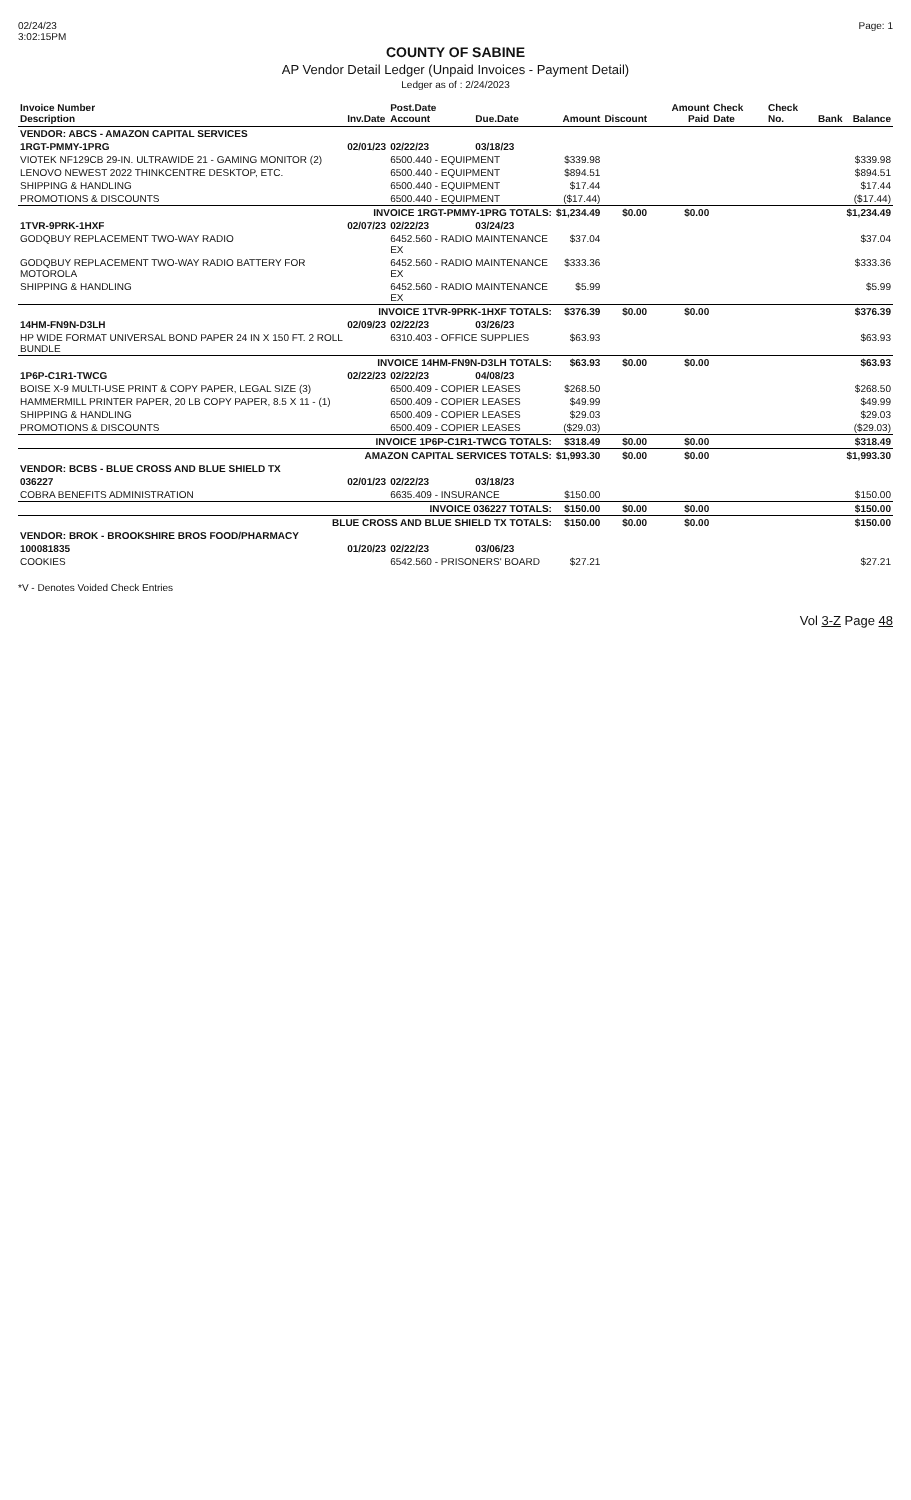02/24/23
3:02:15PM
Page: 1
COUNTY OF SABINE
AP Vendor Detail Ledger (Unpaid Invoices - Payment Detail)
Ledger as of : 2/24/2023
| Invoice Number Description | Inv.Date | Post.Date Account | Due.Date | Amount | Discount | Amount Paid | Check Date | Check No. | Bank | Balance |
| --- | --- | --- | --- | --- | --- | --- | --- | --- | --- | --- |
| VENDOR: ABCS - AMAZON CAPITAL SERVICES | | | | | | | | | | |
| 1RGT-PMMY-1PRG | 02/01/23 | 02/22/23 | 03/18/23 | | | | | | | |
| VIOTEK NF129CB 29-IN. ULTRAWIDE 21 - GAMING MONITOR (2) | | 6500.440 - EQUIPMENT | | $339.98 | | | | | | $339.98 |
| LENOVO NEWEST 2022 THINKCENTRE DESKTOP, ETC. | | 6500.440 - EQUIPMENT | | $894.51 | | | | | | $894.51 |
| SHIPPING & HANDLING | | 6500.440 - EQUIPMENT | | $17.44 | | | | | | $17.44 |
| PROMOTIONS & DISCOUNTS | | 6500.440 - EQUIPMENT | | ($17.44) | | | | | | ($17.44) |
| INVOICE 1RGT-PMMY-1PRG TOTALS: | | | | $1,234.49 | $0.00 | $0.00 | | | | $1,234.49 |
| 1TVR-9PRK-1HXF | 02/07/23 | 02/22/23 | 03/24/23 | | | | | | | |
| GODQBUY REPLACEMENT TWO-WAY RADIO | | 6452.560 - RADIO MAINTENANCE EX | | $37.04 | | | | | | $37.04 |
| GODQBUY REPLACEMENT TWO-WAY RADIO BATTERY FOR MOTOROLA | | 6452.560 - RADIO MAINTENANCE EX | | $333.36 | | | | | | $333.36 |
| SHIPPING & HANDLING | | 6452.560 - RADIO MAINTENANCE EX | | $5.99 | | | | | | $5.99 |
| INVOICE 1TVR-9PRK-1HXF TOTALS: | | | | $376.39 | $0.00 | $0.00 | | | | $376.39 |
| 14HM-FN9N-D3LH | 02/09/23 | 02/22/23 | 03/26/23 | | | | | | | |
| HP WIDE FORMAT UNIVERSAL BOND PAPER 24 IN X 150 FT. 2 ROLL BUNDLE | | 6310.403 - OFFICE SUPPLIES | | $63.93 | | | | | | $63.93 |
| INVOICE 14HM-FN9N-D3LH TOTALS: | | | | $63.93 | $0.00 | $0.00 | | | | $63.93 |
| 1P6P-C1R1-TWCG | 02/22/23 | 02/22/23 | 04/08/23 | | | | | | | |
| BOISE X-9 MULTI-USE PRINT & COPY PAPER, LEGAL SIZE (3) | | 6500.409 - COPIER LEASES | | $268.50 | | | | | | $268.50 |
| HAMMERMILL PRINTER PAPER, 20 LB COPY PAPER, 8.5 X 11 - (1) | | 6500.409 - COPIER LEASES | | $49.99 | | | | | | $49.99 |
| SHIPPING & HANDLING | | 6500.409 - COPIER LEASES | | $29.03 | | | | | | $29.03 |
| PROMOTIONS & DISCOUNTS | | 6500.409 - COPIER LEASES | | ($29.03) | | | | | | ($29.03) |
| INVOICE 1P6P-C1R1-TWCG TOTALS: | | | | $318.49 | $0.00 | $0.00 | | | | $318.49 |
| AMAZON CAPITAL SERVICES TOTALS: | | | | $1,993.30 | $0.00 | $0.00 | | | | $1,993.30 |
| VENDOR: BCBS - BLUE CROSS AND BLUE SHIELD TX | | | | | | | | | | |
| 036227 | 02/01/23 | 02/22/23 | 03/18/23 | | | | | | | |
| COBRA BENEFITS ADMINISTRATION | | 6635.409 - INSURANCE | | $150.00 | | | | | | $150.00 |
| INVOICE 036227 TOTALS: | | | | $150.00 | $0.00 | $0.00 | | | | $150.00 |
| BLUE CROSS AND BLUE SHIELD TX TOTALS: | | | | $150.00 | $0.00 | $0.00 | | | | $150.00 |
| VENDOR: BROK - BROOKSHIRE BROS FOOD/PHARMACY | | | | | | | | | | |
| 100081835 | 01/20/23 | 02/22/23 | 03/06/23 | | | | | | | |
| COOKIES | | 6542.560 - PRISONERS' BOARD | | $27.21 | | | | | | $27.21 |
*V - Denotes Voided Check Entries
Vol 3-Z Page 48